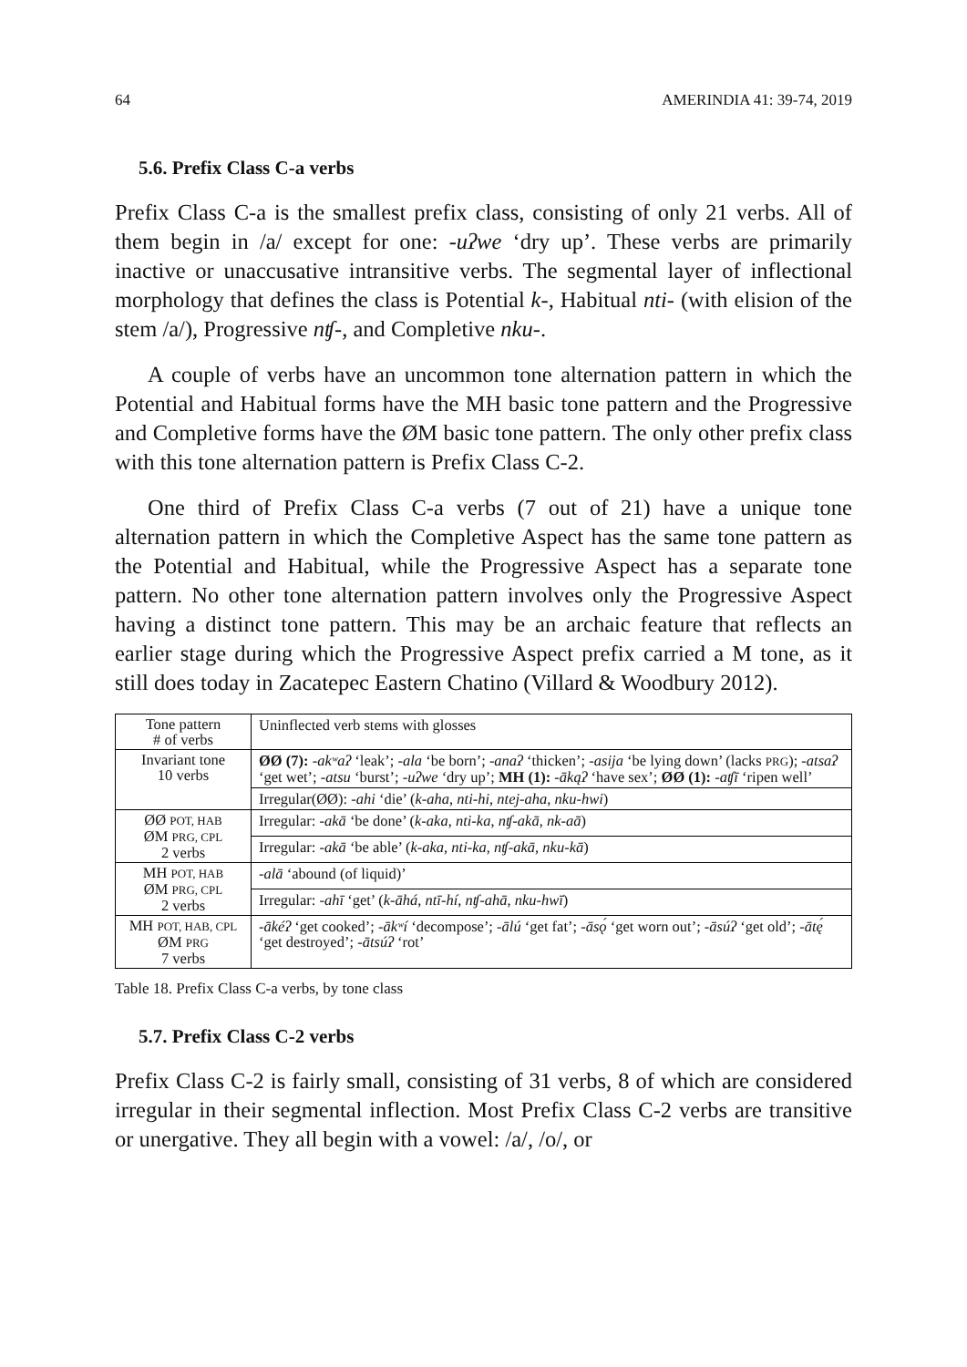64 AMERINDIA 41: 39-74, 2019
5.6. Prefix Class C-a verbs
Prefix Class C-a is the smallest prefix class, consisting of only 21 verbs. All of them begin in /a/ except for one: -uʔwe ‘dry up’. These verbs are primarily inactive or unaccusative intransitive verbs. The segmental layer of inflectional morphology that defines the class is Potential k-, Habitual nti- (with elision of the stem /a/), Progressive nʧ-, and Completive nku-.
A couple of verbs have an uncommon tone alternation pattern in which the Potential and Habitual forms have the MH basic tone pattern and the Progressive and Completive forms have the ØM basic tone pattern. The only other prefix class with this tone alternation pattern is Prefix Class C-2.
One third of Prefix Class C-a verbs (7 out of 21) have a unique tone alternation pattern in which the Completive Aspect has the same tone pattern as the Potential and Habitual, while the Progressive Aspect has a separate tone pattern. No other tone alternation pattern involves only the Progressive Aspect having a distinct tone pattern. This may be an archaic feature that reflects an earlier stage during which the Progressive Aspect prefix carried a M tone, as it still does today in Zacatepec Eastern Chatino (Villard & Woodbury 2012).
| Tone pattern # of verbs | Uninflected verb stems with glosses |
| Invariant tone 10 verbs | ØØ (7): -akʷaʔ ‘leak’; -ala ‘be born’; -anaʔ ‘thicken’; -asija ‘be lying down’ (lacks PRG ); -atsaʔ ‘get wet’; -atsu ‘burst’; -uʔwe ‘dry up’; MH (1): -ākąʔ ‘have sex’; ØØ (1): -aʧī ‘ripen well’ |
| | Irregular(ØØ): -ahi ‘die’ ( k-aha , nti-hi , ntej-aha , nku-hwi ) |
| ØØ POT, HAB ØM PRG, CPL 2 verbs | Irregular: -akā ‘be done’ ( k-aka , nti-ka , nʧ-akā , nk-aā ) |
| | Irregular: -akā ‘be able’ ( k-aka , nti-ka , nʧ-akā , nku-kā ) |
| MH POT, HAB ØM PRG, CPL 2 verbs | -alā ‘abound (of liquid)’ |
| | Irregular: -ahī ‘get’ ( k-āhá , ntī-hí , nʧ-ahā , nku-hwī ) |
| MH POT, HAB, CPL ØM PRG 7 verbs | -ākéʔ ‘get cooked’; -ākʷí ‘decompose’; -ālú ‘get fat’; -āsǫ́ ‘get worn out’; -āsúʔ ‘get old’; -ātę́ ‘get destroyed’; -ātsúʔ ‘rot’ |
Table 18. Prefix Class C-a verbs, by tone class
5.7. Prefix Class C-2 verbs
Prefix Class C-2 is fairly small, consisting of 31 verbs, 8 of which are considered irregular in their segmental inflection. Most Prefix Class C-2 verbs are transitive or unergative. They all begin with a vowel: /a/, /o/, or